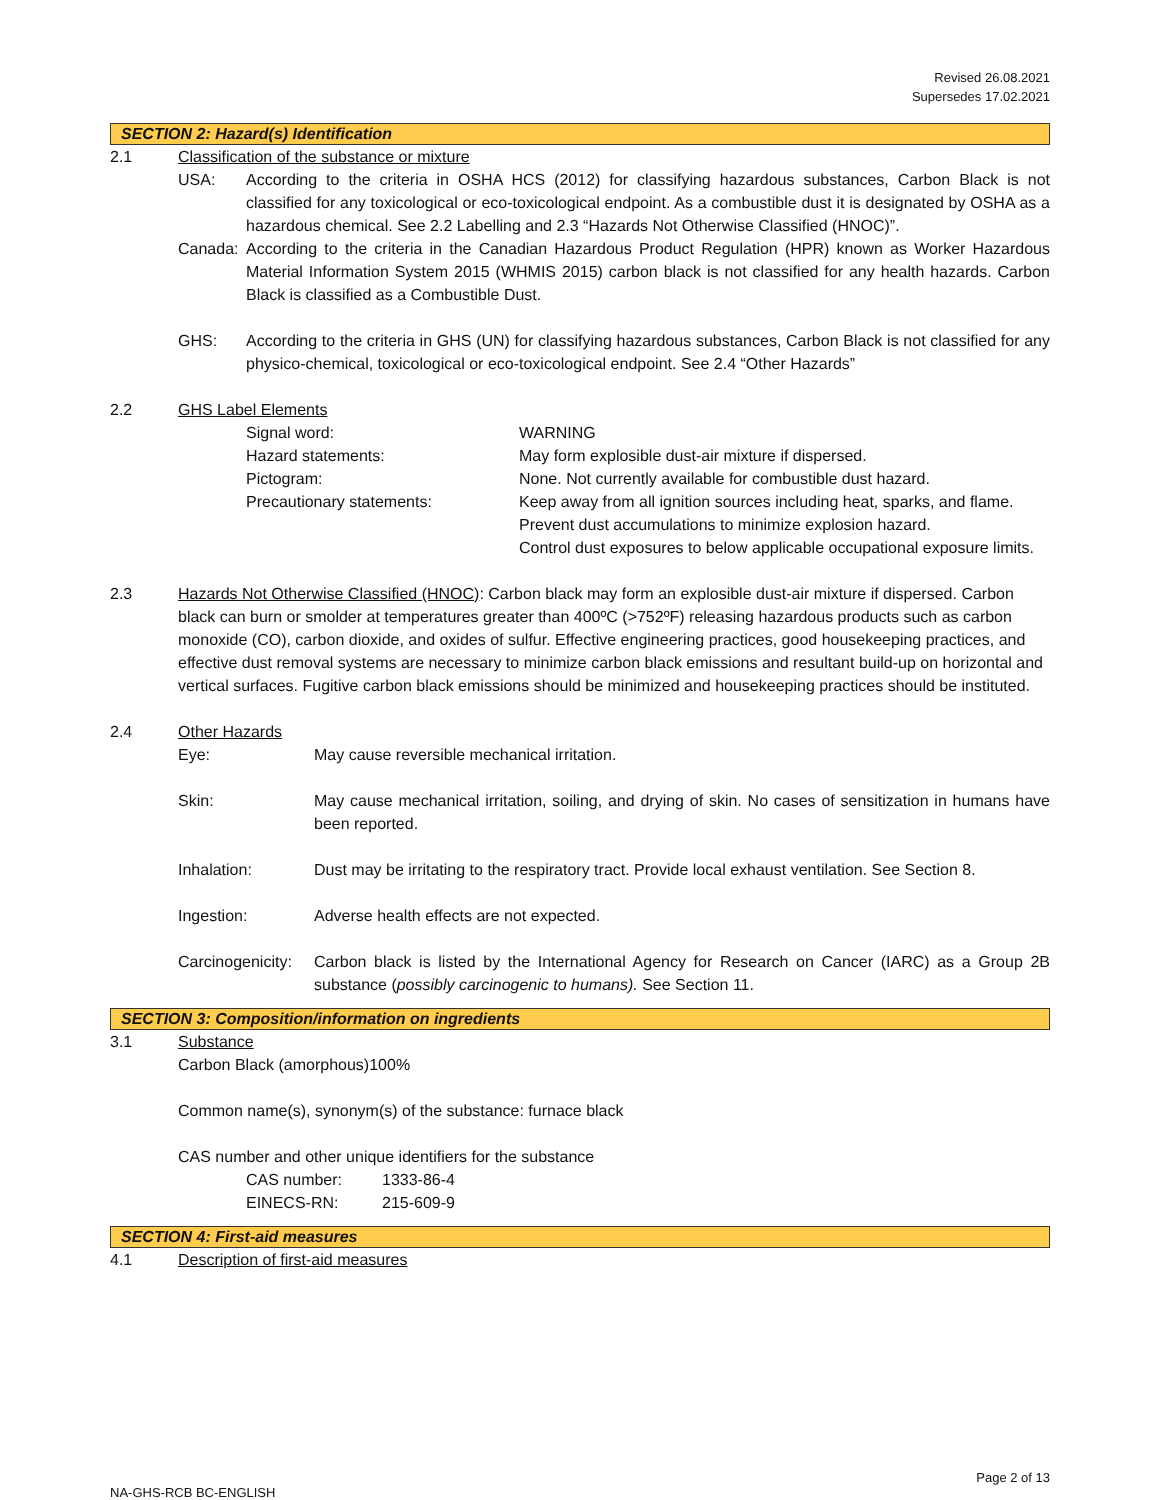Revised 26.08.2021
Supersedes 17.02.2021
SECTION 2: Hazard(s) Identification
2.1 Classification of the substance or mixture
USA: According to the criteria in OSHA HCS (2012) for classifying hazardous substances, Carbon Black is not classified for any toxicological or eco-toxicological endpoint. As a combustible dust it is designated by OSHA as a hazardous chemical. See 2.2 Labelling and 2.3 “Hazards Not Otherwise Classified (HNOC)”.
Canada: According to the criteria in the Canadian Hazardous Product Regulation (HPR) known as Worker Hazardous Material Information System 2015 (WHMIS 2015) carbon black is not classified for any health hazards. Carbon Black is classified as a Combustible Dust.
GHS: According to the criteria in GHS (UN) for classifying hazardous substances, Carbon Black is not classified for any physico-chemical, toxicological or eco-toxicological endpoint. See 2.4 “Other Hazards”
2.2 GHS Label Elements
Signal word: WARNING
Hazard statements: May form explosible dust-air mixture if dispersed.
Pictogram: None. Not currently available for combustible dust hazard.
Precautionary statements: Keep away from all ignition sources including heat, sparks, and flame.
Prevent dust accumulations to minimize explosion hazard.
Control dust exposures to below applicable occupational exposure limits.
2.3 Hazards Not Otherwise Classified (HNOC): Carbon black may form an explosible dust-air mixture if dispersed. Carbon black can burn or smolder at temperatures greater than 400ºC (>752ºF) releasing hazardous products such as carbon monoxide (CO), carbon dioxide, and oxides of sulfur. Effective engineering practices, good housekeeping practices, and effective dust removal systems are necessary to minimize carbon black emissions and resultant build-up on horizontal and vertical surfaces. Fugitive carbon black emissions should be minimized and housekeeping practices should be instituted.
2.4 Other Hazards
Eye: May cause reversible mechanical irritation.
Skin: May cause mechanical irritation, soiling, and drying of skin. No cases of sensitization in humans have been reported.
Inhalation: Dust may be irritating to the respiratory tract. Provide local exhaust ventilation. See Section 8.
Ingestion: Adverse health effects are not expected.
Carcinogenicity: Carbon black is listed by the International Agency for Research on Cancer (IARC) as a Group 2B substance (possibly carcinogenic to humans). See Section 11.
SECTION 3: Composition/information on ingredients
3.1 Substance
Carbon Black (amorphous)100%
Common name(s), synonym(s) of the substance: furnace black
CAS number and other unique identifiers for the substance
CAS number: 1333-86-4
EINECS-RN: 215-609-9
SECTION 4: First-aid measures
4.1 Description of first-aid measures
Page 2 of 13
NA-GHS-RCB BC-ENGLISH